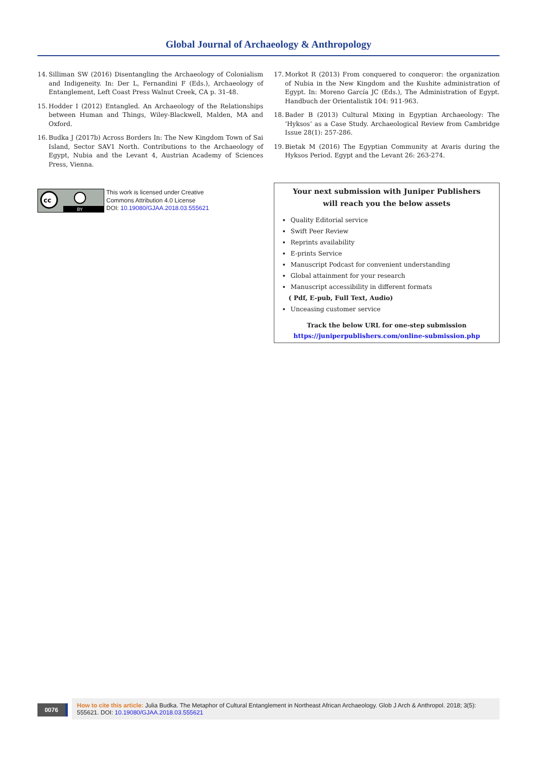Global Journal of Archaeology & Anthropology
14.
Silliman SW (2016) Disentangling the Archaeology of Colonialism and Indigeneity. In: Der L, Fernandini F (Eds.), Archaeology of Entanglement, Left Coast Press Walnut Creek, CA p. 31-48.
15.
Hodder I (2012) Entangled. An Archaeology of the Relationships between Human and Things, Wiley-Blackwell, Malden, MA and Oxford.
16.
Budka J (2017b) Across Borders In: The New Kingdom Town of Sai Island, Sector SAV1 North. Contributions to the Archaeology of Egypt, Nubia and the Levant 4, Austrian Academy of Sciences Press, Vienna.
cc
BY
This work is licensed under Creative
Commons Attribution 4.0 License
DOI: 10.19080/GJAA.2018.03.555621
17.
Morkot R (2013) From conquered to conqueror: the organization of Nubia in the New Kingdom and the Kushite administration of Egypt. In: Moreno García JC (Eds.), The Administration of Egypt. Handbuch der Orientalistik 104: 911-963.
18.
Bader B (2013) Cultural Mixing in Egyptian Archaeology: The ‘Hyksos’ as a Case Study. Archaeological Review from Cambridge Issue 28(1): 257-286.
19.
Bietak M (2016) The Egyptian Community at Avaris during the Hyksos Period. Egypt and the Levant 26: 263-274.
Your next submission with Juniper Publishers
will reach you the below assets
Quality Editorial service
Swift Peer Review
Reprints availability
E-prints Service
Manuscript Podcast for convenient understanding
Global attainment for your research
Manuscript accessibility in different formats
( Pdf, E-pub, Full Text, Audio)
Unceasing customer service
Track the below URL for one-step submission
https://juniperpublishers.com/online-submission.php
0076
How to cite this article: Julia Budka. The Metaphor of Cultural Entanglement in Northeast African Archaeology. Glob J Arch & Anthropol. 2018; 3(5): 555621. DOI: 10.19080/GJAA.2018.03.555621